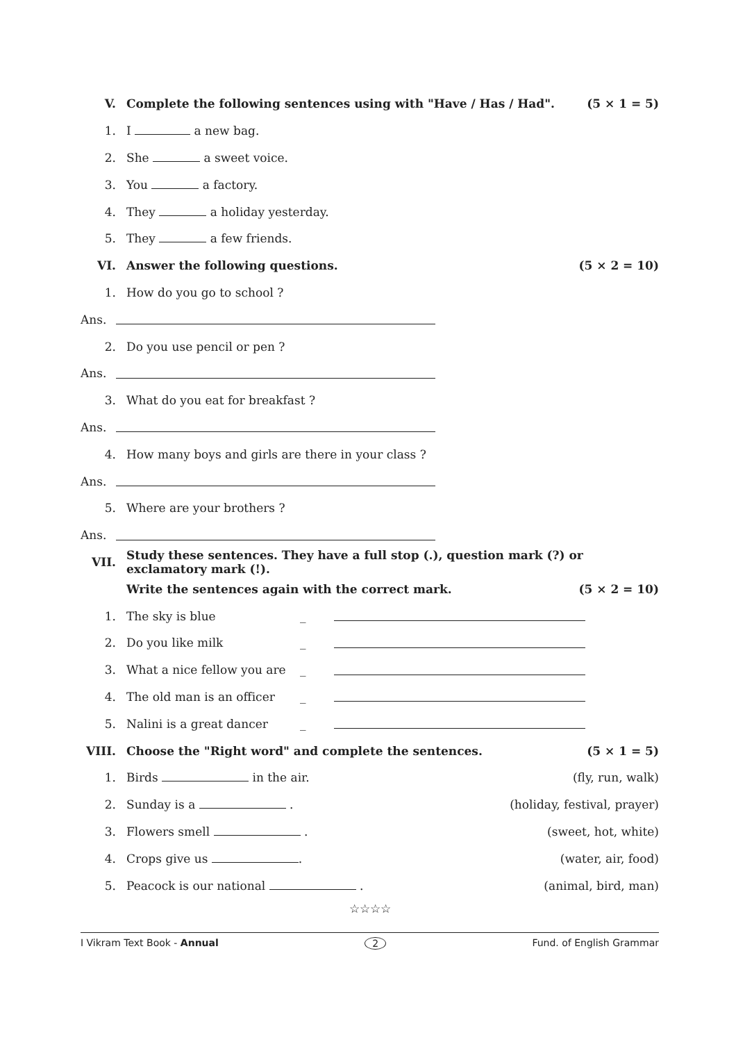V. Complete the following sentences using with "Have / Has / Had". (5 × 1 = 5)
1. I a new bag.
2. She a sweet voice.
3. You a factory.
4. They a holiday yesterday.
5. They a few friends.
VI. Answer the following questions. (5 × 2 = 10)
1. How do you go to school ?
Ans.
2. Do you use pencil or pen ?
Ans.
3. What do you eat for breakfast ?
Ans.
4. How many boys and girls are there in your class ?
Ans.
5. Where are your brothers ?
Ans.
VII. Study these sentences. They have a full stop (.), question mark (?) or exclamatory mark (!).
Write the sentences again with the correct mark. (5 × 2 = 10)
1. The sky is blue _
2. Do you like milk _
3. What a nice fellow you are _
4. The old man is an officer _
5. Nalini is a great dancer _
VIII. Choose the "Right word" and complete the sentences. (5 × 1 = 5)
1. Birds in the air. (fly, run, walk)
2. Sunday is a . (holiday, festival, prayer)
3. Flowers smell . (sweet, hot, white)
4. Crops give us . (water, air, food)
5. Peacock is our national . (animal, bird, man)
☆☆☆☆
I Vikram Text Book - Annual 2 Fund. of English Grammar